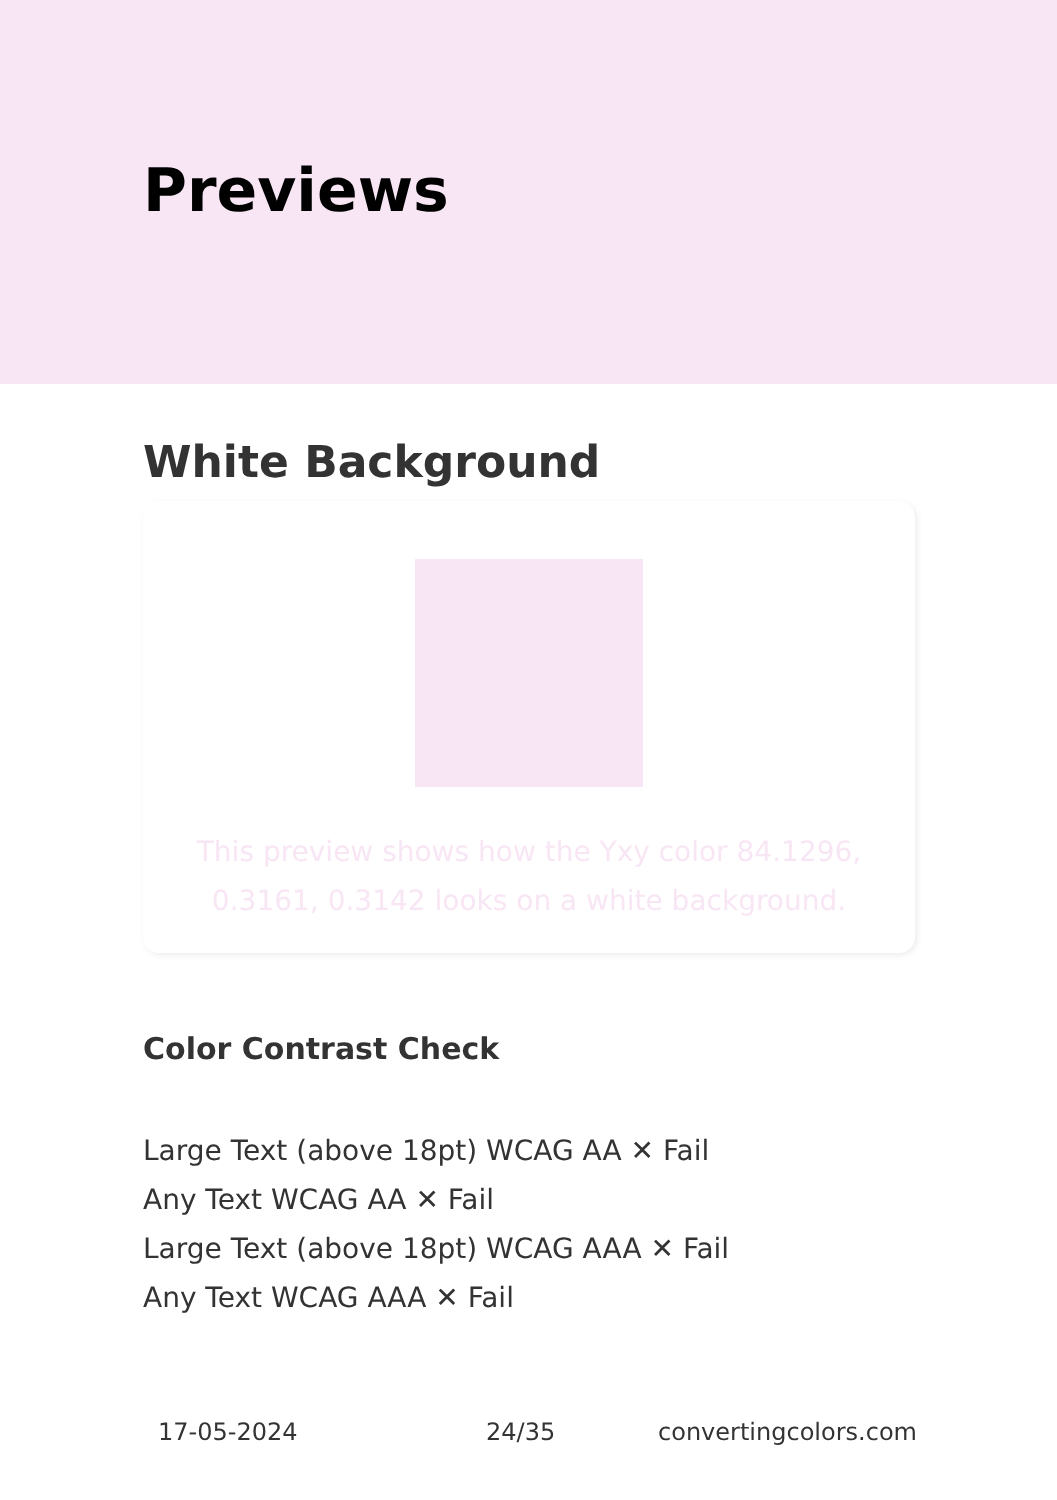Previews
White Background
This preview shows how the Yxy color 84.1296, 0.3161, 0.3142 looks on a white background.
Color Contrast Check
Large Text (above 18pt) WCAG AA ✕ Fail
Any Text WCAG AA ✕ Fail
Large Text (above 18pt) WCAG AAA ✕ Fail
Any Text WCAG AAA ✕ Fail
17-05-2024 24/35 convertingcolors.com